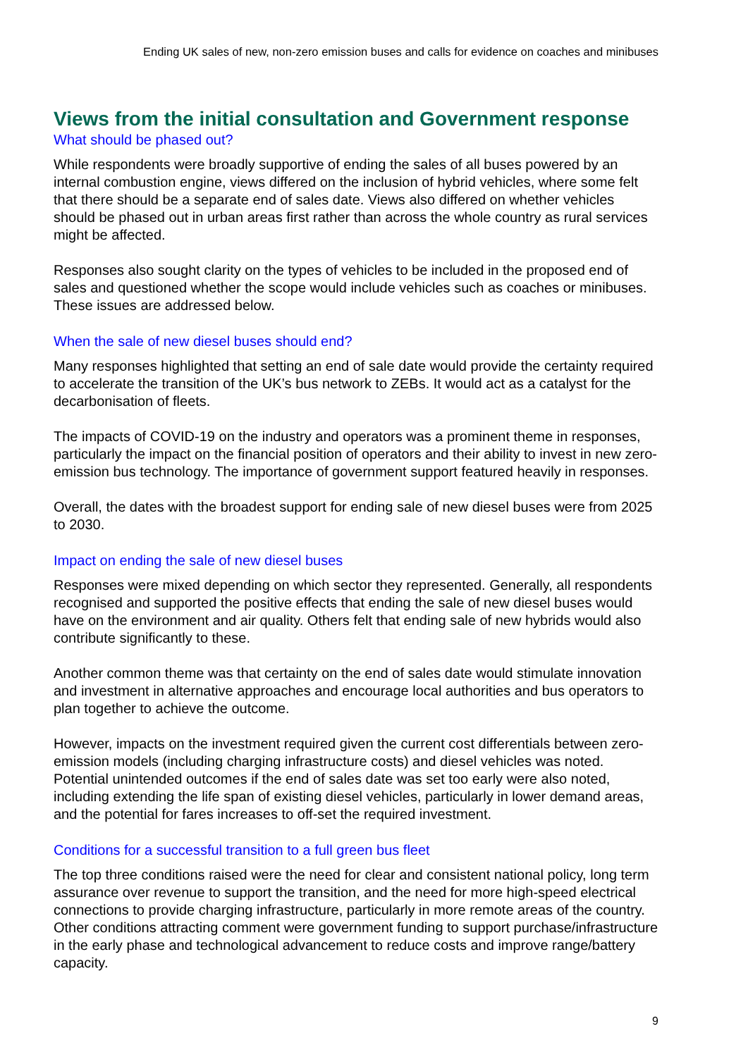Ending UK sales of new, non-zero emission buses and calls for evidence on coaches and minibuses
Views from the initial consultation and Government response
What should be phased out?
While respondents were broadly supportive of ending the sales of all buses powered by an internal combustion engine, views differed on the inclusion of hybrid vehicles, where some felt that there should be a separate end of sales date. Views also differed on whether vehicles should be phased out in urban areas first rather than across the whole country as rural services might be affected.
Responses also sought clarity on the types of vehicles to be included in the proposed end of sales and questioned whether the scope would include vehicles such as coaches or minibuses. These issues are addressed below.
When the sale of new diesel buses should end?
Many responses highlighted that setting an end of sale date would provide the certainty required to accelerate the transition of the UK’s bus network to ZEBs. It would act as a catalyst for the decarbonisation of fleets.
The impacts of COVID-19 on the industry and operators was a prominent theme in responses, particularly the impact on the financial position of operators and their ability to invest in new zero-emission bus technology. The importance of government support featured heavily in responses.
Overall, the dates with the broadest support for ending sale of new diesel buses were from 2025 to 2030.
Impact on ending the sale of new diesel buses
Responses were mixed depending on which sector they represented. Generally, all respondents recognised and supported the positive effects that ending the sale of new diesel buses would have on the environment and air quality. Others felt that ending sale of new hybrids would also contribute significantly to these.
Another common theme was that certainty on the end of sales date would stimulate innovation and investment in alternative approaches and encourage local authorities and bus operators to plan together to achieve the outcome.
However, impacts on the investment required given the current cost differentials between zero-emission models (including charging infrastructure costs) and diesel vehicles was noted. Potential unintended outcomes if the end of sales date was set too early were also noted, including extending the life span of existing diesel vehicles, particularly in lower demand areas, and the potential for fares increases to off-set the required investment.
Conditions for a successful transition to a full green bus fleet
The top three conditions raised were the need for clear and consistent national policy, long term assurance over revenue to support the transition, and the need for more high-speed electrical connections to provide charging infrastructure, particularly in more remote areas of the country. Other conditions attracting comment were government funding to support purchase/infrastructure in the early phase and technological advancement to reduce costs and improve range/battery capacity.
9